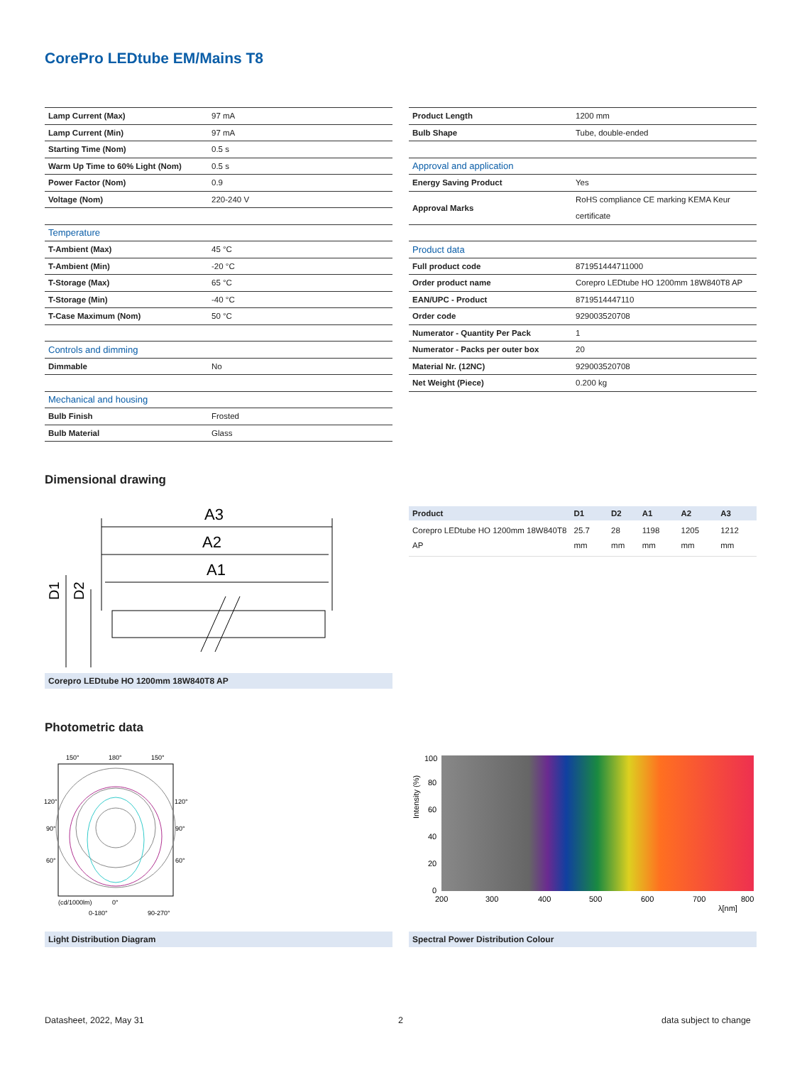CorePro LEDtube EM/Mains T8
| Lamp Current (Max) | 97 mA |
| Lamp Current (Min) | 97 mA |
| Starting Time (Nom) | 0.5 s |
| Warm Up Time to 60% Light (Nom) | 0.5 s |
| Power Factor (Nom) | 0.9 |
| Voltage (Nom) | 220-240 V |
| Temperature | |
| T-Ambient (Max) | 45 °C |
| T-Ambient (Min) | -20 °C |
| T-Storage (Max) | 65 °C |
| T-Storage (Min) | -40 °C |
| T-Case Maximum (Nom) | 50 °C |
| Controls and dimming | |
| Dimmable | No |
| Mechanical and housing | |
| Bulb Finish | Frosted |
| Bulb Material | Glass |
| Product Length | 1200 mm |
| Bulb Shape | Tube, double-ended |
| Approval and application | |
| Energy Saving Product | Yes |
| Approval Marks | RoHS compliance CE marking KEMA Keur certificate |
| Product data | |
| Full product code | 871951444711000 |
| Order product name | Corepro LEDtube HO 1200mm 18W840T8 AP |
| EAN/UPC - Product | 8719514447110 |
| Order code | 929003520708 |
| Numerator - Quantity Per Pack | 1 |
| Numerator - Packs per outer box | 20 |
| Material Nr. (12NC) | 929003520708 |
| Net Weight (Piece) | 0.200 kg |
Dimensional drawing
A3
A2
A1
D1
D2
Corepro LEDtube HO 1200mm 18W840T8 AP
| Product | D1 | D2 | A1 | A2 | A3 |
| --- | --- | --- | --- | --- | --- |
| Corepro LEDtube HO 1200mm 18W840T8 AP | 25.7 mm | 28 mm | 1198 mm | 1205 mm | 1212 mm |
Photometric data
150°
180°
150°
120°
120°
90°
90°
60°
60°
(cd/1000lm)
0°
0-180°
90-270°
Light Distribution Diagram
100
80
60
40
20
0
200
300
400
500
600
700
800
λ[nm]
Intensity (%)
Spectral Power Distribution Colour
Datasheet, 2022, May 31 2 data subject to change